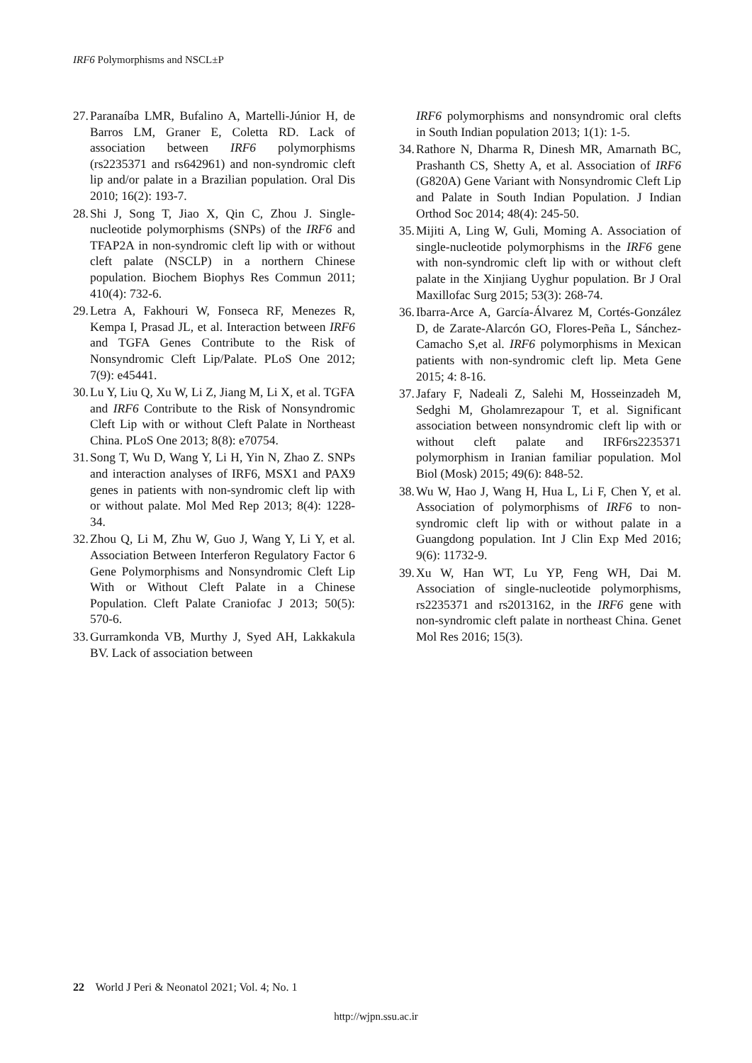IRF6 Polymorphisms and NSCL±P
27. Paranaíba LMR, Bufalino A, Martelli-Júnior H, de Barros LM, Graner E, Coletta RD. Lack of association between IRF6 polymorphisms (rs2235371 and rs642961) and non-syndromic cleft lip and/or palate in a Brazilian population. Oral Dis 2010; 16(2): 193-7.
28. Shi J, Song T, Jiao X, Qin C, Zhou J. Single-nucleotide polymorphisms (SNPs) of the IRF6 and TFAP2A in non-syndromic cleft lip with or without cleft palate (NSCLP) in a northern Chinese population. Biochem Biophys Res Commun 2011; 410(4): 732-6.
29. Letra A, Fakhouri W, Fonseca RF, Menezes R, Kempa I, Prasad JL, et al. Interaction between IRF6 and TGFA Genes Contribute to the Risk of Nonsyndromic Cleft Lip/Palate. PLoS One 2012; 7(9): e45441.
30. Lu Y, Liu Q, Xu W, Li Z, Jiang M, Li X, et al. TGFA and IRF6 Contribute to the Risk of Nonsyndromic Cleft Lip with or without Cleft Palate in Northeast China. PLoS One 2013; 8(8): e70754.
31. Song T, Wu D, Wang Y, Li H, Yin N, Zhao Z. SNPs and interaction analyses of IRF6, MSX1 and PAX9 genes in patients with non-syndromic cleft lip with or without palate. Mol Med Rep 2013; 8(4): 1228-34.
32. Zhou Q, Li M, Zhu W, Guo J, Wang Y, Li Y, et al. Association Between Interferon Regulatory Factor 6 Gene Polymorphisms and Nonsyndromic Cleft Lip With or Without Cleft Palate in a Chinese Population. Cleft Palate Craniofac J 2013; 50(5): 570-6.
33. Gurramkonda VB, Murthy J, Syed AH, Lakkakula BV. Lack of association between
IRF6 polymorphisms and nonsyndromic oral clefts in South Indian population 2013; 1(1): 1-5.
34. Rathore N, Dharma R, Dinesh MR, Amarnath BC, Prashanth CS, Shetty A, et al. Association of IRF6 (G820A) Gene Variant with Nonsyndromic Cleft Lip and Palate in South Indian Population. J Indian Orthod Soc 2014; 48(4): 245-50.
35. Mijiti A, Ling W, Guli, Moming A. Association of single-nucleotide polymorphisms in the IRF6 gene with non-syndromic cleft lip with or without cleft palate in the Xinjiang Uyghur population. Br J Oral Maxillofac Surg 2015; 53(3): 268-74.
36. Ibarra-Arce A, García-Álvarez M, Cortés-González D, de Zarate-Alarcón GO, Flores-Peña L, Sánchez-Camacho S,et al. IRF6 polymorphisms in Mexican patients with non-syndromic cleft lip. Meta Gene 2015; 4: 8-16.
37. Jafary F, Nadeali Z, Salehi M, Hosseinzadeh M, Sedghi M, Gholamrezapour T, et al. Significant association between nonsyndromic cleft lip with or without cleft palate and IRF6rs2235371 polymorphism in Iranian familiar population. Mol Biol (Mosk) 2015; 49(6): 848-52.
38. Wu W, Hao J, Wang H, Hua L, Li F, Chen Y, et al. Association of polymorphisms of IRF6 to non-syndromic cleft lip with or without palate in a Guangdong population. Int J Clin Exp Med 2016; 9(6): 11732-9.
39. Xu W, Han WT, Lu YP, Feng WH, Dai M. Association of single-nucleotide polymorphisms, rs2235371 and rs2013162, in the IRF6 gene with non-syndromic cleft palate in northeast China. Genet Mol Res 2016; 15(3).
22 World J Peri & Neonatol 2021; Vol. 4; No. 1
http://wjpn.ssu.ac.ir